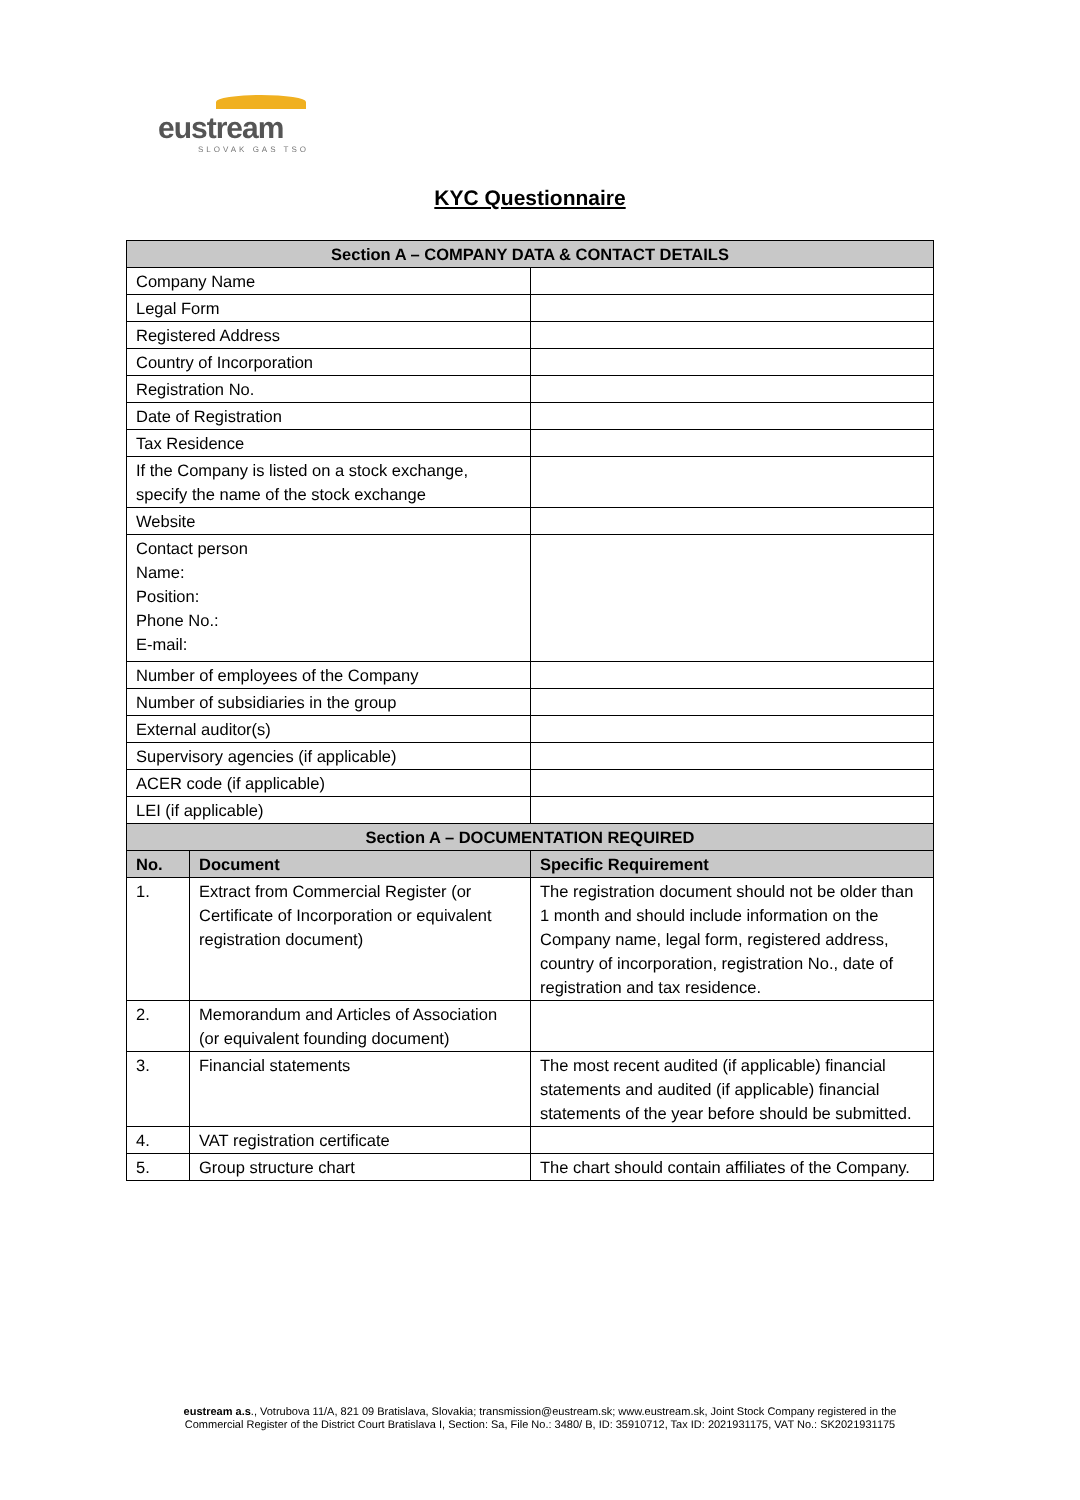eustream
SLOVAK GAS TSO
KYC Questionnaire
| Section A – COMPANY DATA & CONTACT DETAILS | | |
| --- | --- | --- |
| Company Name | | |
| Legal Form | | |
| Registered Address | | |
| Country of Incorporation | | |
| Registration No. | | |
| Date of Registration | | |
| Tax Residence | | |
| If the Company is listed on a stock exchange, specify the name of the stock exchange | | |
| Website | | |
| Contact person Name: Position: Phone No.: E-mail: | | |
| Number of employees of the Company | | |
| Number of subsidiaries in the group | | |
| External auditor(s) | | |
| Supervisory agencies (if applicable) | | |
| ACER code (if applicable) | | |
| LEI (if applicable) | | |
| Section A – DOCUMENTATION REQUIRED | | |
| No. | Document | Specific Requirement |
| 1. | Extract from Commercial Register (or Certificate of Incorporation or equivalent registration document) | The registration document should not be older than 1 month and should include information on the Company name, legal form, registered address, country of incorporation, registration No., date of registration and tax residence. |
| 2. | Memorandum and Articles of Association (or equivalent founding document) | |
| 3. | Financial statements | The most recent audited (if applicable) financial statements and audited (if applicable) financial statements of the year before should be submitted. |
| 4. | VAT registration certificate | |
| 5. | Group structure chart | The chart should contain affiliates of the Company. |
eustream a.s., Votrubova 11/A, 821 09 Bratislava, Slovakia; transmission@eustream.sk; www.eustream.sk, Joint Stock Company registered in the
Commercial Register of the District Court Bratislava I, Section: Sa, File No.: 3480/ B, ID: 35910712, Tax ID: 2021931175, VAT No.: SK2021931175